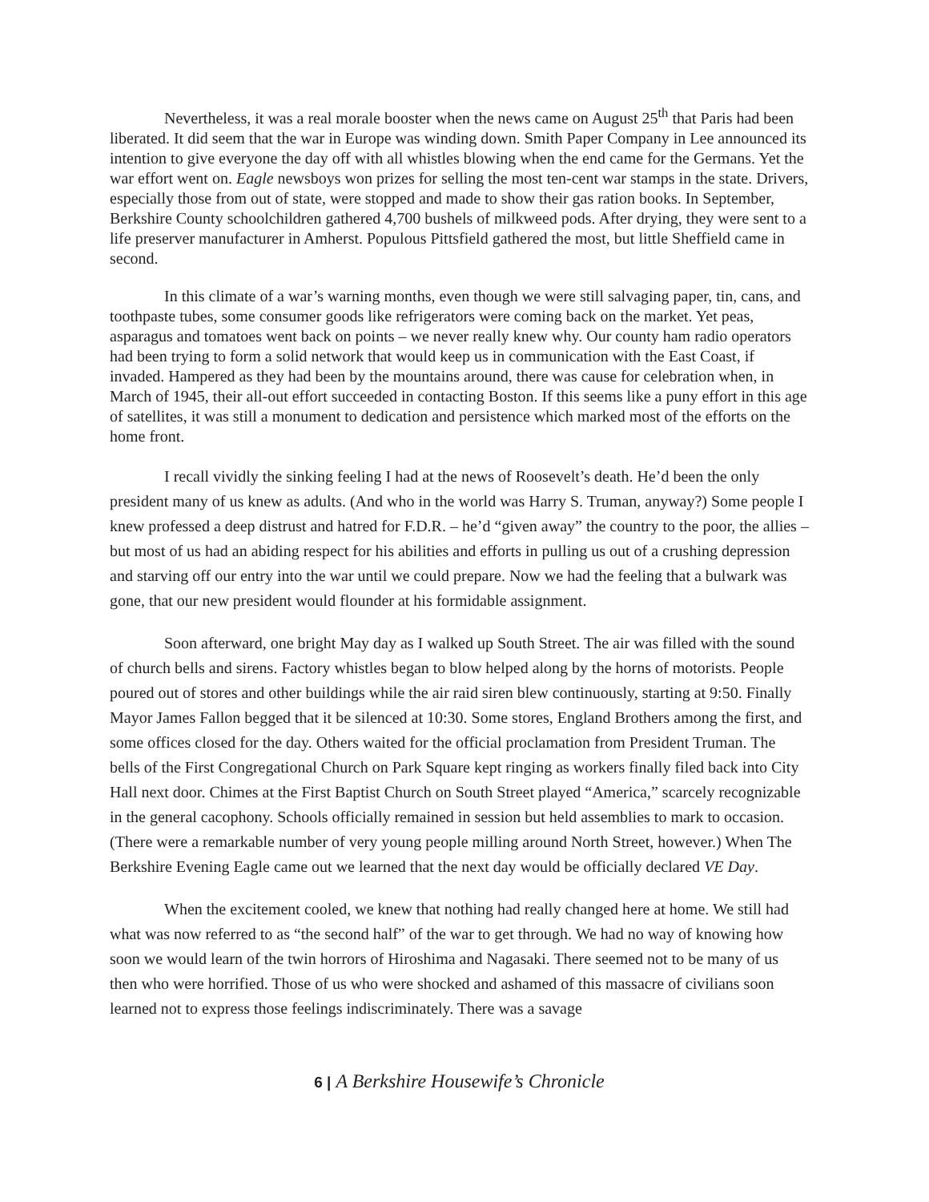Nevertheless, it was a real morale booster when the news came on August 25<sup>th</sup> that Paris had been liberated. It did seem that the war in Europe was winding down. Smith Paper Company in Lee announced its intention to give everyone the day off with all whistles blowing when the end came for the Germans. Yet the war effort went on. Eagle newsboys won prizes for selling the most ten-cent war stamps in the state. Drivers, especially those from out of state, were stopped and made to show their gas ration books. In September, Berkshire County schoolchildren gathered 4,700 bushels of milkweed pods. After drying, they were sent to a life preserver manufacturer in Amherst. Populous Pittsfield gathered the most, but little Sheffield came in second.
In this climate of a war’s warning months, even though we were still salvaging paper, tin, cans, and toothpaste tubes, some consumer goods like refrigerators were coming back on the market. Yet peas, asparagus and tomatoes went back on points – we never really knew why. Our county ham radio operators had been trying to form a solid network that would keep us in communication with the East Coast, if invaded. Hampered as they had been by the mountains around, there was cause for celebration when, in March of 1945, their all-out effort succeeded in contacting Boston. If this seems like a puny effort in this age of satellites, it was still a monument to dedication and persistence which marked most of the efforts on the home front.
I recall vividly the sinking feeling I had at the news of Roosevelt’s death. He’d been the only president many of us knew as adults. (And who in the world was Harry S. Truman, anyway?) Some people I knew professed a deep distrust and hatred for F.D.R. – he’d “given away” the country to the poor, the allies – but most of us had an abiding respect for his abilities and efforts in pulling us out of a crushing depression and starving off our entry into the war until we could prepare. Now we had the feeling that a bulwark was gone, that our new president would flounder at his formidable assignment.
Soon afterward, one bright May day as I walked up South Street. The air was filled with the sound of church bells and sirens. Factory whistles began to blow helped along by the horns of motorists. People poured out of stores and other buildings while the air raid siren blew continuously, starting at 9:50. Finally Mayor James Fallon begged that it be silenced at 10:30. Some stores, England Brothers among the first, and some offices closed for the day. Others waited for the official proclamation from President Truman. The bells of the First Congregational Church on Park Square kept ringing as workers finally filed back into City Hall next door. Chimes at the First Baptist Church on South Street played “America,” scarcely recognizable in the general cacophony. Schools officially remained in session but held assemblies to mark to occasion. (There were a remarkable number of very young people milling around North Street, however.) When The Berkshire Evening Eagle came out we learned that the next day would be officially declared VE Day.
When the excitement cooled, we knew that nothing had really changed here at home. We still had what was now referred to as “the second half” of the war to get through. We had no way of knowing how soon we would learn of the twin horrors of Hiroshima and Nagasaki. There seemed not to be many of us then who were horrified. Those of us who were shocked and ashamed of this massacre of civilians soon learned not to express those feelings indiscriminately. There was a savage
6 | A Berkshire Housewife’s Chronicle